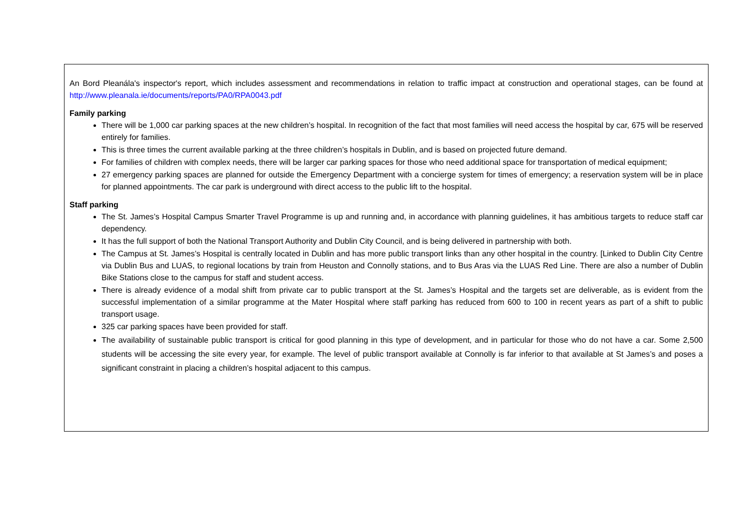| An Bord Pleanála's inspector's report, which includes assessment and recommendations in relation to traffic impact at construction and operational stages, can be found at http://www.pleanala.ie/documents/reports/PA0/RPA0043.pdf Family parking There will be 1,000 car parking spaces at the new children’s hospital. In recognition of the fact that most families will need access the hospital by car, 675 will be reserved entirely for families. This is three times the current available parking at the three children’s hospitals in Dublin, and is based on projected future demand. For families of children with complex needs, there will be larger car parking spaces for those who need additional space for transportation of medical equipment; 27 emergency parking spaces are planned for outside the Emergency Department with a concierge system for times of emergency; a reservation system will be in place for planned appointments. The car park is underground with direct access to the public lift to the hospital. Staff parking The St. James’s Hospital Campus Smarter Travel Programme is up and running and, in accordance with planning guidelines, it has ambitious targets to reduce staff car dependency. It has the full support of both the National Transport Authority and Dublin City Council, and is being delivered in partnership with both. The Campus at St. James’s Hospital is centrally located in Dublin and has more public transport links than any other hospital in the country. [Linked to Dublin City Centre via Dublin Bus and LUAS, to regional locations by train from Heuston and Connolly stations, and to Bus Aras via the LUAS Red Line. There are also a number of Dublin Bike Stations close to the campus for staff and student access. There is already evidence of a modal shift from private car to public transport at the St. James’s Hospital and the targets set are deliverable, as is evident from the successful implementation of a similar programme at the Mater Hospital where staff parking has reduced from 600 to 100 in recent years as part of a shift to public transport usage. 325 car parking spaces have been provided for staff. The availability of sustainable public transport is critical for good planning in this type of development, and in particular for those who do not have a car. Some 2,500 students will be accessing the site every year, for example. The level of public transport available at Connolly is far inferior to that available at St James’s and poses a significant constraint in placing a children’s hospital adjacent to this campus. |